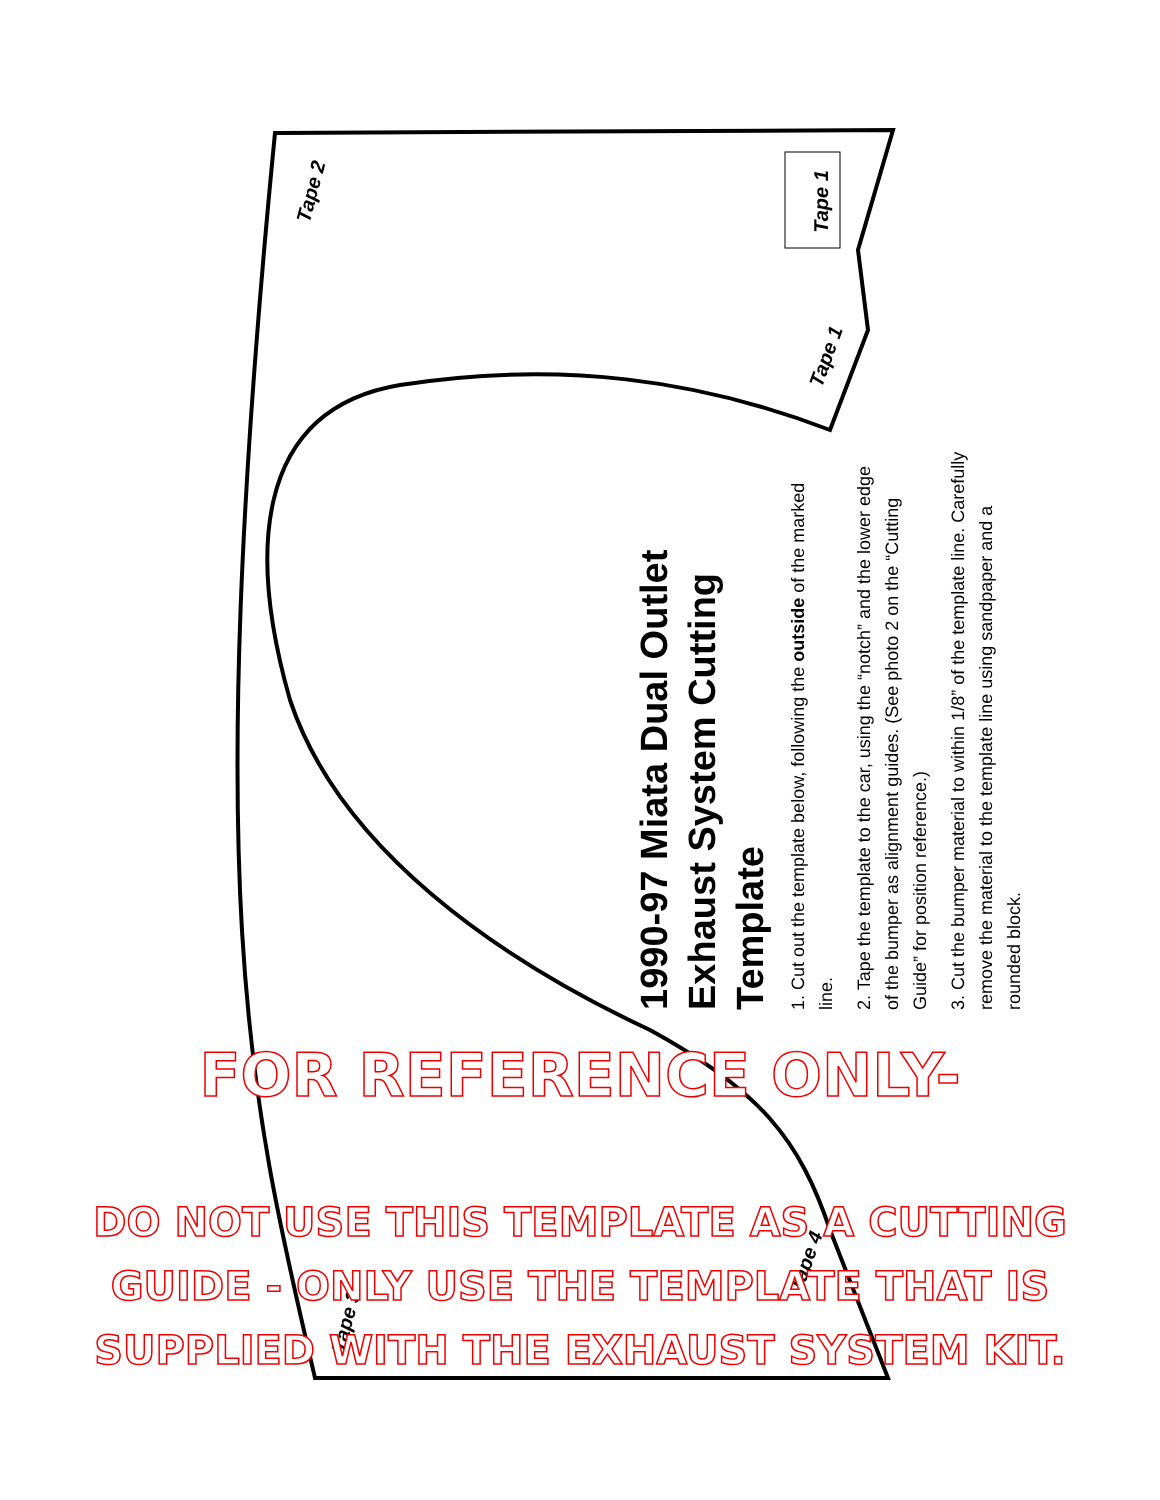Tape 2 Tape 1
Tape 1
Tape 4
Tape 3
1990-97 Miata Dual Outlet
Exhaust System Cutting Template
1. Cut out the template below, following the outside of the marked line.
2. Tape the template to the car, using the “notch” and the lower edge of the bumper as alignment guides. (See photo 2 on the “Cutting Guide” for position reference.)
3. Cut the bumper material to within 1/8” of the template line. Carefully remove the material to the template line using sandpaper and a rounded block.
FOR REFERENCE ONLY-
DO NOT USE THIS TEMPLATE AS A CUTTING
GUIDE - ONLY USE THE TEMPLATE THAT IS
SUPPLIED WITH THE EXHAUST SYSTEM KIT.